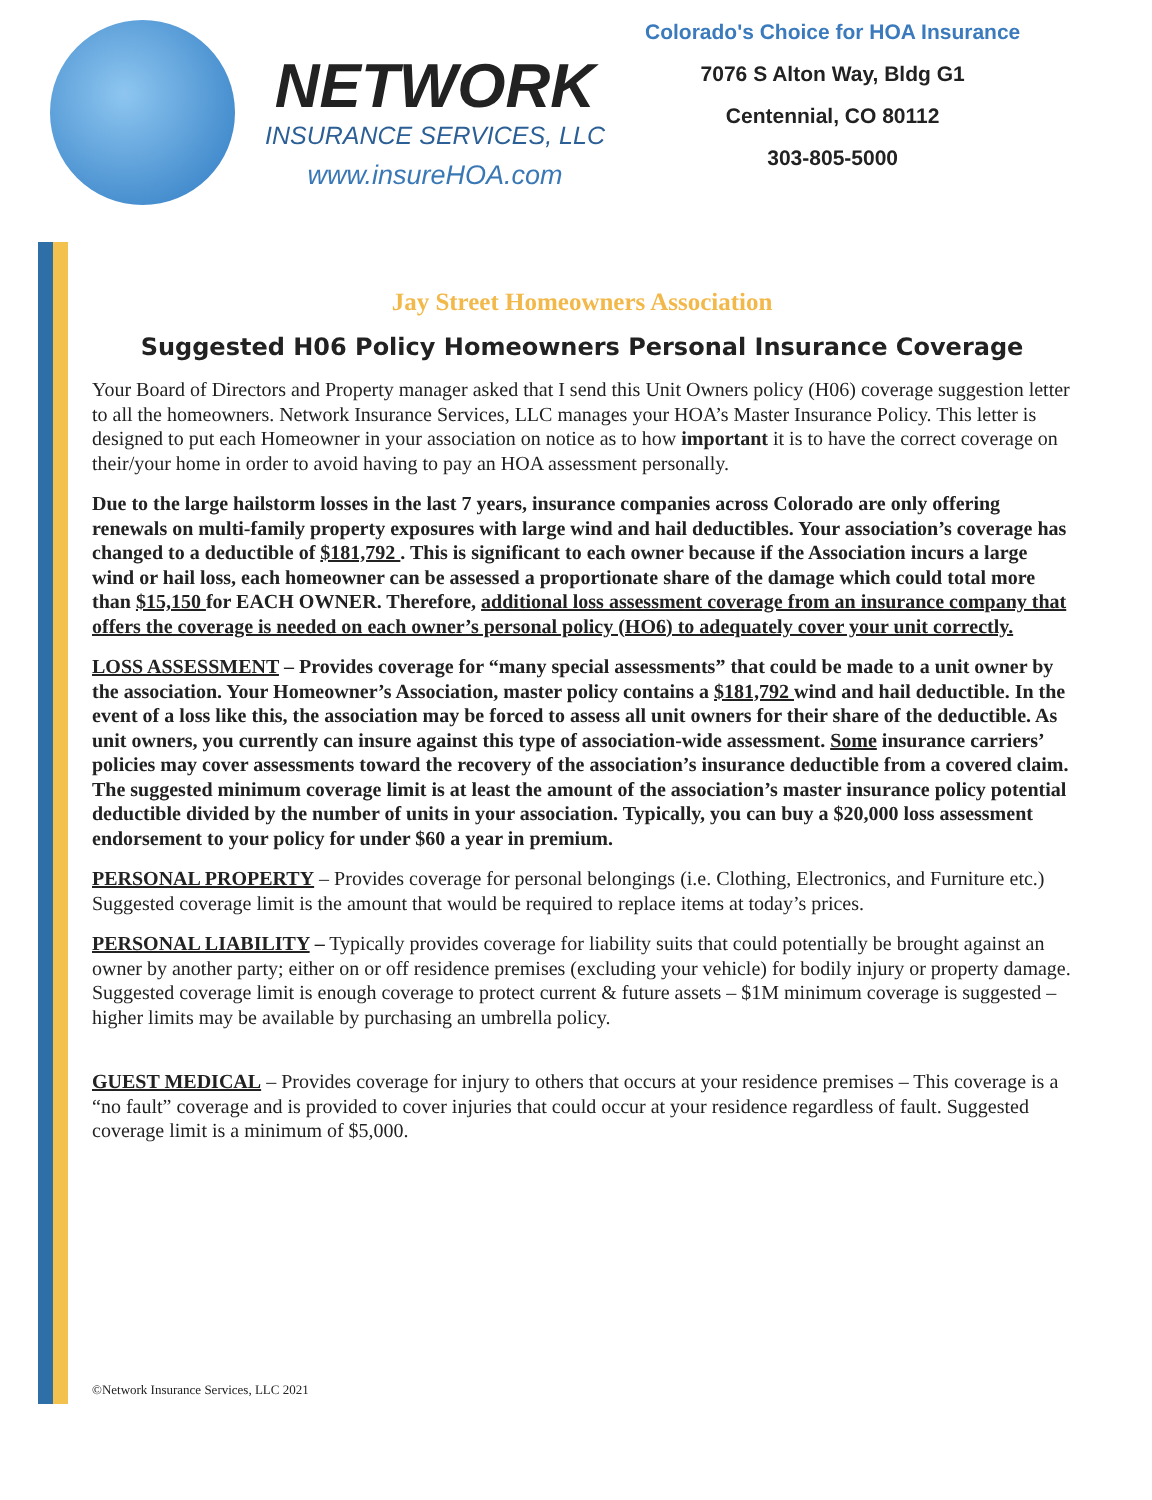NETWORK
INSURANCE SERVICES, LLC
www.insureHOA.com
Colorado's Choice for HOA Insurance
7076 S Alton Way, Bldg G1
Centennial, CO 80112
303-805-5000
Jay Street Homeowners Association
Suggested H06 Policy Homeowners Personal Insurance Coverage
Your Board of Directors and Property manager asked that I send this Unit Owners policy (H06) coverage suggestion letter to all the homeowners. Network Insurance Services, LLC manages your HOA’s Master Insurance Policy. This letter is designed to put each Homeowner in your association on notice as to how important it is to have the correct coverage on their/your home in order to avoid having to pay an HOA assessment personally.
Due to the large hailstorm losses in the last 7 years, insurance companies across Colorado are only offering renewals on multi-family property exposures with large wind and hail deductibles. Your association’s coverage has changed to a deductible of $181,792 . This is significant to each owner because if the Association incurs a large wind or hail loss, each homeowner can be assessed a proportionate share of the damage which could total more than $15,150 for EACH OWNER. Therefore, additional loss assessment coverage from an insurance company that offers the coverage is needed on each owner’s personal policy (HO6) to adequately cover your unit correctly.
LOSS ASSESSMENT – Provides coverage for “many special assessments” that could be made to a unit owner by the association. Your Homeowner’s Association, master policy contains a $181,792 wind and hail deductible. In the event of a loss like this, the association may be forced to assess all unit owners for their share of the deductible. As unit owners, you currently can insure against this type of association-wide assessment. Some insurance carriers’ policies may cover assessments toward the recovery of the association’s insurance deductible from a covered claim. The suggested minimum coverage limit is at least the amount of the association’s master insurance policy potential deductible divided by the number of units in your association. Typically, you can buy a $20,000 loss assessment endorsement to your policy for under $60 a year in premium.
PERSONAL PROPERTY – Provides coverage for personal belongings (i.e. Clothing, Electronics, and Furniture etc.) Suggested coverage limit is the amount that would be required to replace items at today’s prices.
PERSONAL LIABILITY – Typically provides coverage for liability suits that could potentially be brought against an owner by another party; either on or off residence premises (excluding your vehicle) for bodily injury or property damage. Suggested coverage limit is enough coverage to protect current & future assets – $1M minimum coverage is suggested – higher limits may be available by purchasing an umbrella policy.
GUEST MEDICAL – Provides coverage for injury to others that occurs at your residence premises – This coverage is a “no fault” coverage and is provided to cover injuries that could occur at your residence regardless of fault. Suggested coverage limit is a minimum of $5,000.
©Network Insurance Services, LLC 2021